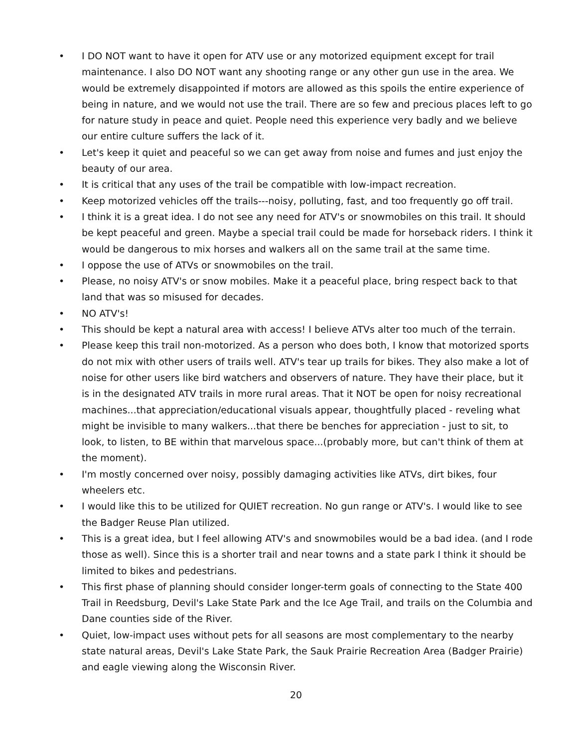• I DO NOT want to have it open for ATV use or any motorized equipment except for trail maintenance. I also DO NOT want any shooting range or any other gun use in the area. We would be extremely disappointed if motors are allowed as this spoils the entire experience of being in nature, and we would not use the trail. There are so few and precious places left to go for nature study in peace and quiet. People need this experience very badly and we believe our entire culture suffers the lack of it.
• Let's keep it quiet and peaceful so we can get away from noise and fumes and just enjoy the beauty of our area.
• It is critical that any uses of the trail be compatible with low-impact recreation.
• Keep motorized vehicles off the trails---noisy, polluting, fast, and too frequently go off trail.
• I think it is a great idea. I do not see any need for ATV's or snowmobiles on this trail. It should be kept peaceful and green. Maybe a special trail could be made for horseback riders. I think it would be dangerous to mix horses and walkers all on the same trail at the same time.
• I oppose the use of ATVs or snowmobiles on the trail.
• Please, no noisy ATV's or snow mobiles. Make it a peaceful place, bring respect back to that land that was so misused for decades.
• NO ATV's!
• This should be kept a natural area with access! I believe ATVs alter too much of the terrain.
• Please keep this trail non-motorized. As a person who does both, I know that motorized sports do not mix with other users of trails well. ATV's tear up trails for bikes. They also make a lot of noise for other users like bird watchers and observers of nature. They have their place, but it is in the designated ATV trails in more rural areas. That it NOT be open for noisy recreational machines...that appreciation/educational visuals appear, thoughtfully placed - reveling what might be invisible to many walkers...that there be benches for appreciation - just to sit, to look, to listen, to BE within that marvelous space...(probably more, but can't think of them at the moment).
• I'm mostly concerned over noisy, possibly damaging activities like ATVs, dirt bikes, four wheelers etc.
• I would like this to be utilized for QUIET recreation. No gun range or ATV's. I would like to see the Badger Reuse Plan utilized.
• This is a great idea, but I feel allowing ATV's and snowmobiles would be a bad idea. (and I rode those as well). Since this is a shorter trail and near towns and a state park I think it should be limited to bikes and pedestrians.
• This first phase of planning should consider longer-term goals of connecting to the State 400 Trail in Reedsburg, Devil's Lake State Park and the Ice Age Trail, and trails on the Columbia and Dane counties side of the River.
• Quiet, low-impact uses without pets for all seasons are most complementary to the nearby state natural areas, Devil's Lake State Park, the Sauk Prairie Recreation Area (Badger Prairie) and eagle viewing along the Wisconsin River.
20